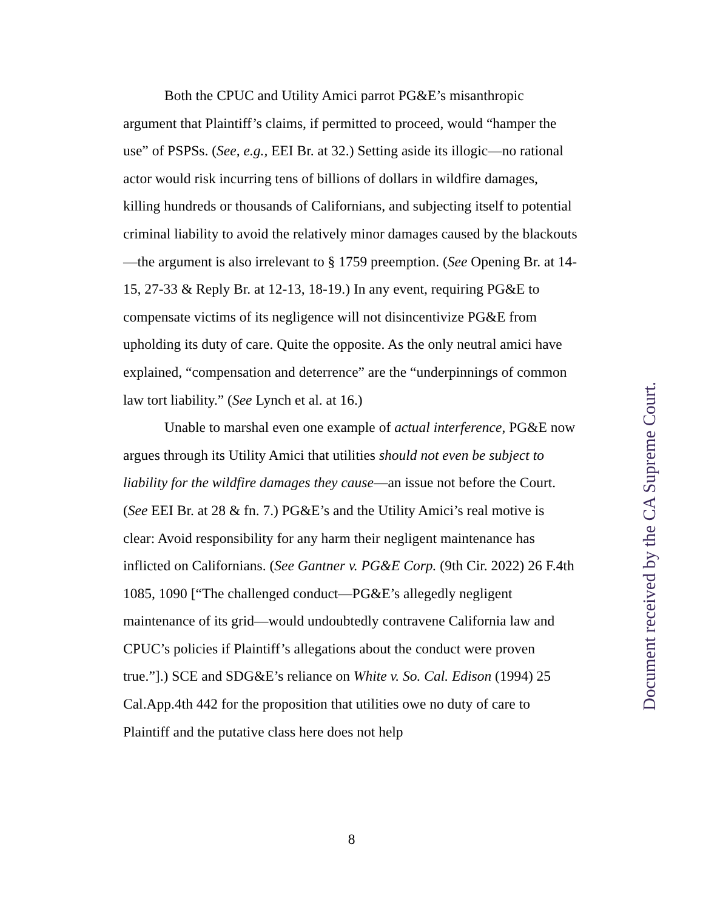Both the CPUC and Utility Amici parrot PG&E’s misanthropic argument that Plaintiff’s claims, if permitted to proceed, would “hamper the use” of PSPSs. (See, e.g., EEI Br. at 32.) Setting aside its illogic—no rational actor would risk incurring tens of billions of dollars in wildfire damages, killing hundreds or thousands of Californians, and subjecting itself to potential criminal liability to avoid the relatively minor damages caused by the blackouts—the argument is also irrelevant to § 1759 preemption. (See Opening Br. at 14-15, 27-33 & Reply Br. at 12-13, 18-19.) In any event, requiring PG&E to compensate victims of its negligence will not disincentivize PG&E from upholding its duty of care. Quite the opposite. As the only neutral amici have explained, “compensation and deterrence” are the “underpinnings of common law tort liability.” (See Lynch et al. at 16.)
Unable to marshal even one example of actual interference, PG&E now argues through its Utility Amici that utilities should not even be subject to liability for the wildfire damages they cause—an issue not before the Court. (See EEI Br. at 28 & fn. 7.) PG&E’s and the Utility Amici’s real motive is clear: Avoid responsibility for any harm their negligent maintenance has inflicted on Californians. (See Gantner v. PG&E Corp. (9th Cir. 2022) 26 F.4th 1085, 1090 [“The challenged conduct—PG&E’s allegedly negligent maintenance of its grid—would undoubtedly contravene California law and CPUC’s policies if Plaintiff’s allegations about the conduct were proven true.”].) SCE and SDG&E’s reliance on White v. So. Cal. Edison (1994) 25 Cal.App.4th 442 for the proposition that utilities owe no duty of care to Plaintiff and the putative class here does not help
8
Document received by the CA Supreme Court.